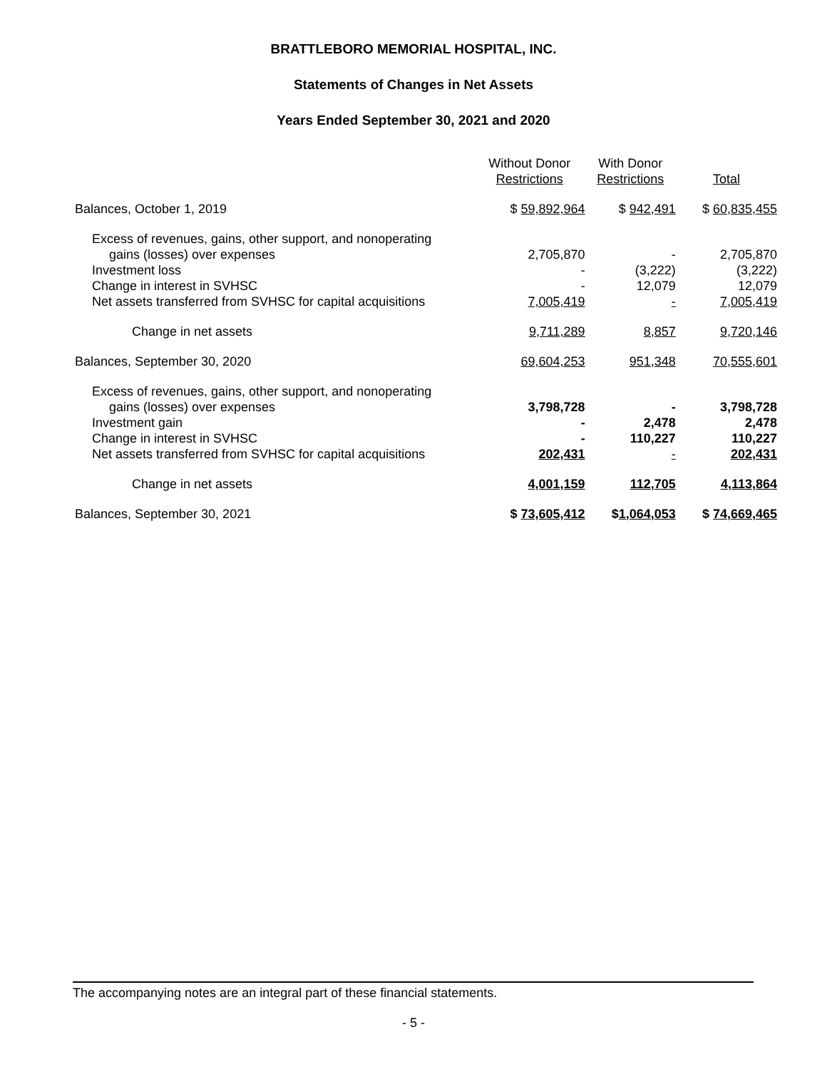BRATTLEBORO MEMORIAL HOSPITAL, INC.
Statements of Changes in Net Assets
Years Ended September 30, 2021 and 2020
| | Without Donor Restrictions | With Donor Restrictions | Total |
| --- | --- | --- | --- |
| Balances, October 1, 2019 | $ 59,892,964 | $ 942,491 | $ 60,835,455 |
| Excess of revenues, gains, other support, and nonoperating gains (losses) over expenses | 2,705,870 | - | 2,705,870 |
| Investment loss | - | (3,222) | (3,222) |
| Change in interest in SVHSC | - | 12,079 | 12,079 |
| Net assets transferred from SVHSC for capital acquisitions | 7,005,419 | - | 7,005,419 |
| Change in net assets | 9,711,289 | 8,857 | 9,720,146 |
| Balances, September 30, 2020 | 69,604,253 | 951,348 | 70,555,601 |
| Excess of revenues, gains, other support, and nonoperating gains (losses) over expenses | 3,798,728 | - | 3,798,728 |
| Investment gain | - | 2,478 | 2,478 |
| Change in interest in SVHSC | - | 110,227 | 110,227 |
| Net assets transferred from SVHSC for capital acquisitions | 202,431 | - | 202,431 |
| Change in net assets | 4,001,159 | 112,705 | 4,113,864 |
| Balances, September 30, 2021 | $ 73,605,412 | $ 1,064,053 | $ 74,669,465 |
The accompanying notes are an integral part of these financial statements.
- 5 -